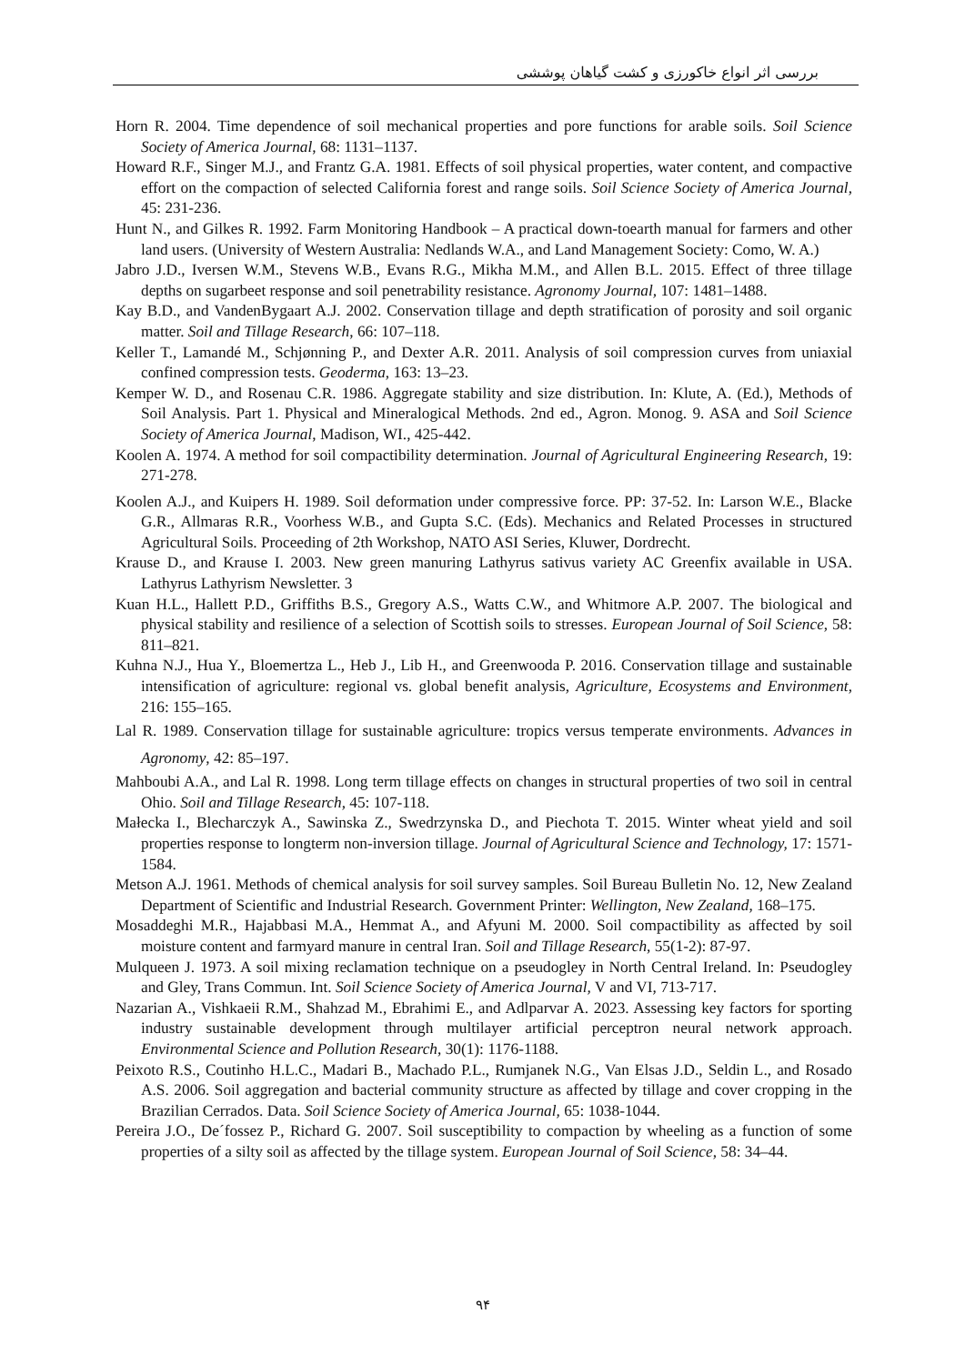بررسی اثر انواع خاکورزی و کشت گیاهان پوششی
Horn R. 2004. Time dependence of soil mechanical properties and pore functions for arable soils. Soil Science Society of America Journal, 68: 1131–1137.
Howard R.F., Singer M.J., and Frantz G.A. 1981. Effects of soil physical properties, water content, and compactive effort on the compaction of selected California forest and range soils. Soil Science Society of America Journal, 45: 231-236.
Hunt N., and Gilkes R. 1992. Farm Monitoring Handbook – A practical down-toearth manual for farmers and other land users. (University of Western Australia: Nedlands W.A., and Land Management Society: Como, W. A.)
Jabro J.D., Iversen W.M., Stevens W.B., Evans R.G., Mikha M.M., and Allen B.L. 2015. Effect of three tillage depths on sugarbeet response and soil penetrability resistance. Agronomy Journal, 107: 1481–1488.
Kay B.D., and VandenBygaart A.J. 2002. Conservation tillage and depth stratification of porosity and soil organic matter. Soil and Tillage Research, 66: 107–118.
Keller T., Lamandé M., Schjønning P., and Dexter A.R. 2011. Analysis of soil compression curves from uniaxial confined compression tests. Geoderma, 163: 13–23.
Kemper W. D., and Rosenau C.R. 1986. Aggregate stability and size distribution. In: Klute, A. (Ed.), Methods of Soil Analysis. Part 1. Physical and Mineralogical Methods. 2nd ed., Agron. Monog. 9. ASA and Soil Science Society of America Journal, Madison, WI., 425-442.
Koolen A. 1974. A method for soil compactibility determination. Journal of Agricultural Engineering Research, 19: 271-278.
Koolen A.J., and Kuipers H. 1989. Soil deformation under compressive force. PP: 37-52. In: Larson W.E., Blacke G.R., Allmaras R.R., Voorhess W.B., and Gupta S.C. (Eds). Mechanics and Related Processes in structured Agricultural Soils. Proceeding of 2th Workshop, NATO ASI Series, Kluwer, Dordrecht.
Krause D., and Krause I. 2003. New green manuring Lathyrus sativus variety AC Greenfix available in USA. Lathyrus Lathyrism Newsletter. 3
Kuan H.L., Hallett P.D., Griffiths B.S., Gregory A.S., Watts C.W., and Whitmore A.P. 2007. The biological and physical stability and resilience of a selection of Scottish soils to stresses. European Journal of Soil Science, 58: 811–821.
Kuhna N.J., Hua Y., Bloemertza L., Heb J., Lib H., and Greenwooda P. 2016. Conservation tillage and sustainable intensification of agriculture: regional vs. global benefit analysis, Agriculture, Ecosystems and Environment, 216: 155–165.
Lal R. 1989. Conservation tillage for sustainable agriculture: tropics versus temperate environments. Advances in Agronomy, 42: 85–197.
Mahboubi A.A., and Lal R. 1998. Long term tillage effects on changes in structural properties of two soil in central Ohio. Soil and Tillage Research, 45: 107-118.
Małecka I., Blecharczyk A., Sawinska Z., Swedrzynska D., and Piechota T. 2015. Winter wheat yield and soil properties response to longterm non-inversion tillage. Journal of Agricultural Science and Technology, 17: 1571-1584.
Metson A.J. 1961. Methods of chemical analysis for soil survey samples. Soil Bureau Bulletin No. 12, New Zealand Department of Scientific and Industrial Research. Government Printer: Wellington, New Zealand, 168–175.
Mosaddeghi M.R., Hajabbasi M.A., Hemmat A., and Afyuni M. 2000. Soil compactibility as affected by soil moisture content and farmyard manure in central Iran. Soil and Tillage Research, 55(1-2): 87-97.
Mulqueen J. 1973. A soil mixing reclamation technique on a pseudogley in North Central Ireland. In: Pseudogley and Gley, Trans Commun. Int. Soil Science Society of America Journal, V and VI, 713-717.
Nazarian A., Vishkaeii R.M., Shahzad M., Ebrahimi E., and Adlparvar A. 2023. Assessing key factors for sporting industry sustainable development through multilayer artificial perceptron neural network approach. Environmental Science and Pollution Research, 30(1): 1176-1188.
Peixoto R.S., Coutinho H.L.C., Madari B., Machado P.L., Rumjanek N.G., Van Elsas J.D., Seldin L., and Rosado A.S. 2006. Soil aggregation and bacterial community structure as affected by tillage and cover cropping in the Brazilian Cerrados. Data. Soil Science Society of America Journal, 65: 1038-1044.
Pereira J.O., De´fossez P., Richard G. 2007. Soil susceptibility to compaction by wheeling as a function of some properties of a silty soil as affected by the tillage system. European Journal of Soil Science, 58: 34–44.
۹۴